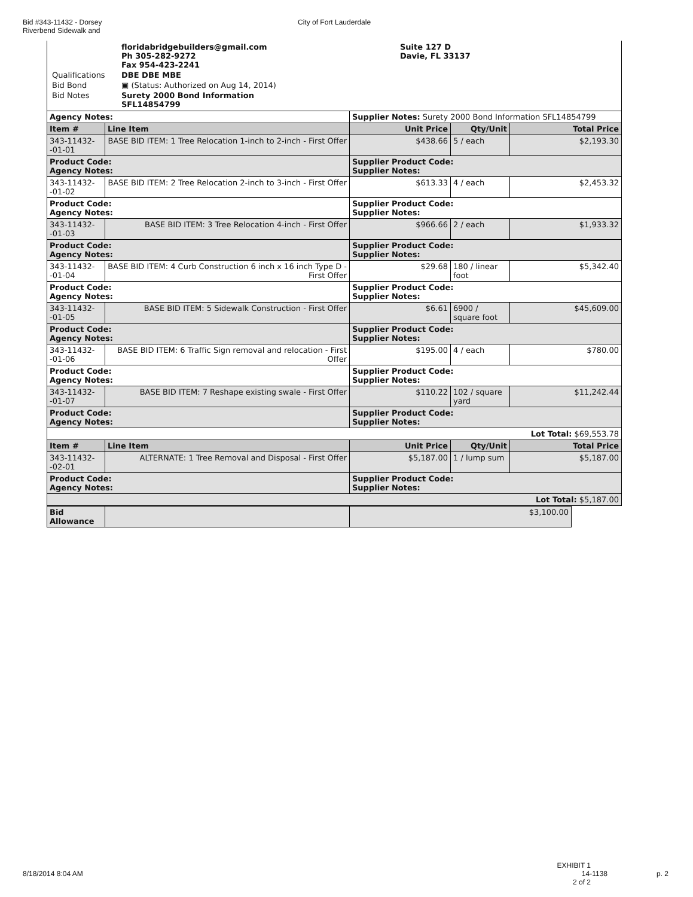Bid #343-11432 - Dorsey
Riverbend Sidewalk and
City of Fort Lauderdale
| | floridabridgebuilders@gmail.com Ph 305-282-9272 Fax 954-423-2241 | Suite 127 D Davie, FL 33137 |
| Qualifications | DBE DBE MBE | |
| Bid Bond | ▣ (Status: Authorized on Aug 14, 2014) | |
| Bid Notes | Surety 2000 Bond Information SFL14854799 | |
| Agency Notes: | | Supplier Notes: Surety 2000 Bond Information SFL14854799 | | |
| Item # | Line Item | Unit Price | Qty/Unit | Total Price |
| 343-11432--01-01 | BASE BID ITEM: 1 Tree Relocation 1-inch to 2-inch - First Offer | $438.66 | 5 / each | $2,193.30 |
| Product Code: Agency Notes: | | Supplier Product Code: Supplier Notes: | | |
| 343-11432--01-02 | BASE BID ITEM: 2 Tree Relocation 2-inch to 3-inch - First Offer | $613.33 | 4 / each | $2,453.32 |
| Product Code: Agency Notes: | | Supplier Product Code: Supplier Notes: | | |
| 343-11432--01-03 | BASE BID ITEM: 3 Tree Relocation 4-inch - First Offer | $966.66 | 2 / each | $1,933.32 |
| Product Code: Agency Notes: | | Supplier Product Code: Supplier Notes: | | |
| 343-11432--01-04 | BASE BID ITEM: 4 Curb Construction 6 inch x 16 inch Type D - First Offer | $29.68 | 180 / linear foot | $5,342.40 |
| Product Code: Agency Notes: | | Supplier Product Code: Supplier Notes: | | |
| 343-11432--01-05 | BASE BID ITEM: 5 Sidewalk Construction - First Offer | $6.61 | 6900 / square foot | $45,609.00 |
| Product Code: Agency Notes: | | Supplier Product Code: Supplier Notes: | | |
| 343-11432--01-06 | BASE BID ITEM: 6 Traffic Sign removal and relocation - First Offer | $195.00 | 4 / each | $780.00 |
| Product Code: Agency Notes: | | Supplier Product Code: Supplier Notes: | | |
| 343-11432--01-07 | BASE BID ITEM: 7 Reshape existing swale - First Offer | $110.22 | 102 / square yard | $11,242.44 |
| Product Code: Agency Notes: | | Supplier Product Code: Supplier Notes: | | |
| Lot Total: $69,553.78 | | | | |
| Item # | Line Item | Unit Price | Qty/Unit | Total Price |
| 343-11432--02-01 | ALTERNATE: 1 Tree Removal and Disposal - First Offer | $5,187.00 | 1 / lump sum | $5,187.00 |
| Product Code: Agency Notes: | | Supplier Product Code: Supplier Notes: | | |
| Lot Total: $5,187.00 | | | | |
| Bid Allowance | | $3,100.00 |
EXHIBIT 1
8/18/2014 8:04 AM 14-1138 p. 2
2 of 2